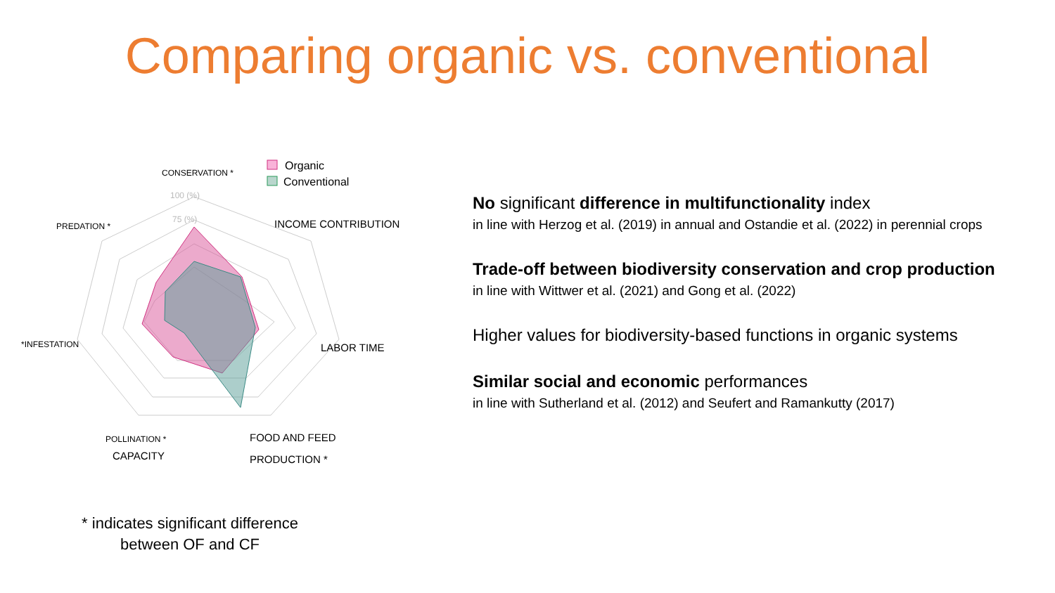Comparing organic vs. conventional
CONSERVATION *
PREDATION *
INCOME CONTRIBUTION
LABOR TIME
*INFESTATION
POLLINATION *
CAPACITY
FOOD AND FEED
PRODUCTION *
100 (%)
75 (%)
Organic
Conventional
* indicates significant difference
between OF and CF
No significant difference in multifunctionality index
in line with Herzog et al. (2019) in annual and Ostandie et al. (2022) in perennial crops
Trade-off between biodiversity conservation and crop production
in line with Wittwer et al. (2021) and Gong et al. (2022)
Higher values for biodiversity-based functions in organic systems
Similar social and economic performances
in line with Sutherland et al. (2012) and Seufert and Ramankutty (2017)